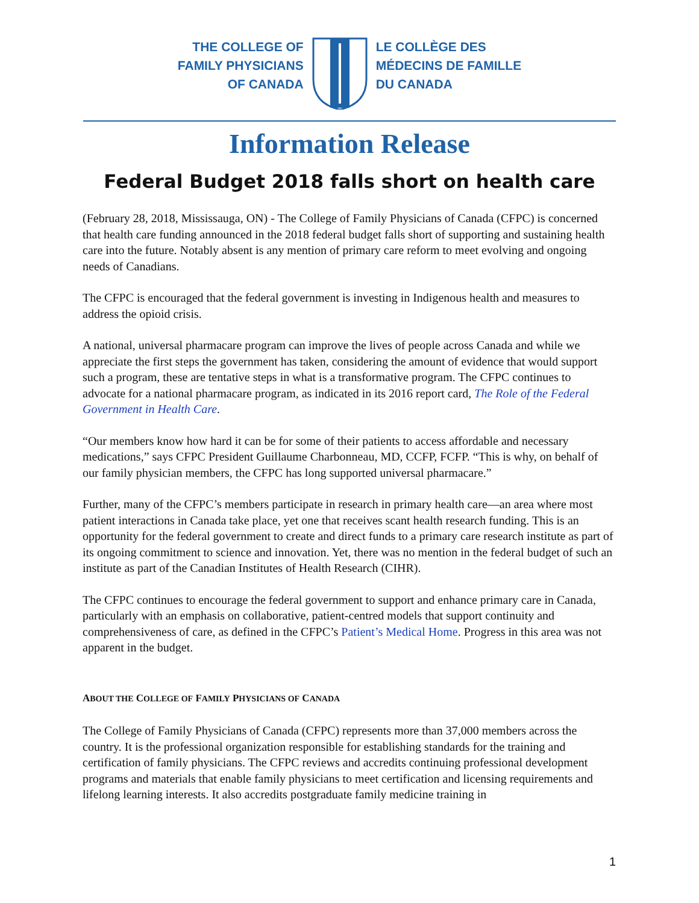THE COLLEGE OF
FAMILY PHYSICIANS
OF CANADA
LE COLLÈGE DES
MÉDECINS DE FAMILLE
DU CANADA
Information Release
Federal Budget 2018 falls short on health care
(February 28, 2018, Mississauga, ON) - The College of Family Physicians of Canada (CFPC) is concerned that health care funding announced in the 2018 federal budget falls short of supporting and sustaining health care into the future. Notably absent is any mention of primary care reform to meet evolving and ongoing needs of Canadians.
The CFPC is encouraged that the federal government is investing in Indigenous health and measures to address the opioid crisis.
A national, universal pharmacare program can improve the lives of people across Canada and while we appreciate the first steps the government has taken, considering the amount of evidence that would support such a program, these are tentative steps in what is a transformative program. The CFPC continues to advocate for a national pharmacare program, as indicated in its 2016 report card, The Role of the Federal Government in Health Care.
“Our members know how hard it can be for some of their patients to access affordable and necessary medications,” says CFPC President Guillaume Charbonneau, MD, CCFP, FCFP. “This is why, on behalf of our family physician members, the CFPC has long supported universal pharmacare.”
Further, many of the CFPC’s members participate in research in primary health care—an area where most patient interactions in Canada take place, yet one that receives scant health research funding. This is an opportunity for the federal government to create and direct funds to a primary care research institute as part of its ongoing commitment to science and innovation. Yet, there was no mention in the federal budget of such an institute as part of the Canadian Institutes of Health Research (CIHR).
The CFPC continues to encourage the federal government to support and enhance primary care in Canada, particularly with an emphasis on collaborative, patient-centred models that support continuity and comprehensiveness of care, as defined in the CFPC’s Patient’s Medical Home. Progress in this area was not apparent in the budget.
ABOUT THE COLLEGE OF FAMILY PHYSICIANS OF CANADA
The College of Family Physicians of Canada (CFPC) represents more than 37,000 members across the country. It is the professional organization responsible for establishing standards for the training and certification of family physicians. The CFPC reviews and accredits continuing professional development programs and materials that enable family physicians to meet certification and licensing requirements and lifelong learning interests. It also accredits postgraduate family medicine training in
1